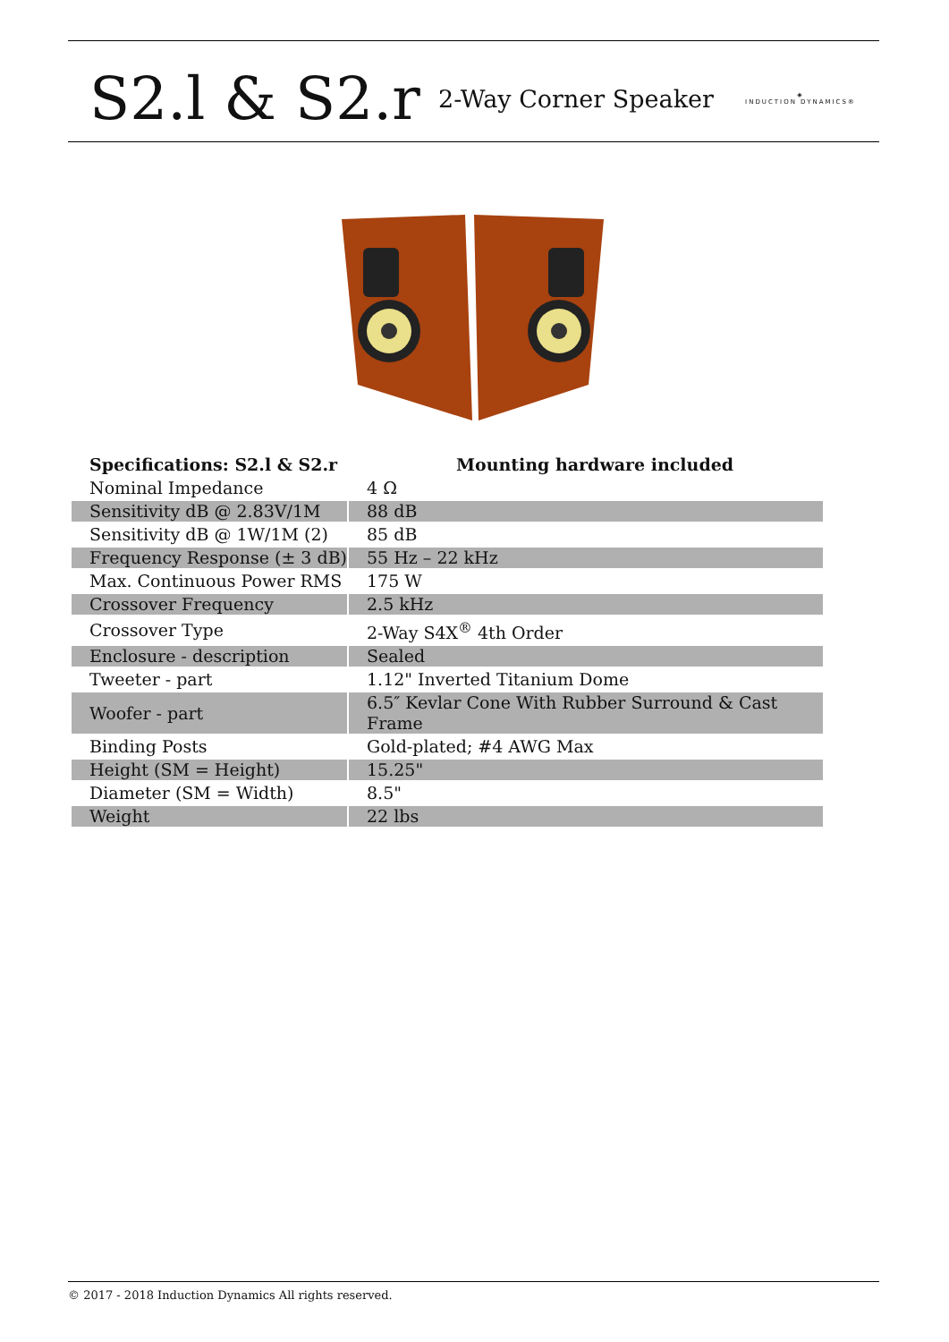S2.l & S2.r
2-Way Corner Speaker
◈
INDUCTION DYNAMICS®
| Specifications: S2.l & S2.r | Mounting hardware included |
| --- | --- |
| Nominal Impedance | 4 Ω |
| Sensitivity dB @ 2.83V/1M | 88 dB |
| Sensitivity dB @ 1W/1M (2) | 85 dB |
| Frequency Response (± 3 dB) | 55 Hz – 22 kHz |
| Max. Continuous Power RMS | 175 W |
| Crossover Frequency | 2.5 kHz |
| Crossover Type | 2-Way S4X<sup>®</sup> 4th Order |
| Enclosure - description | Sealed |
| Tweeter - part | 1.12" Inverted Titanium Dome |
| Woofer - part | 6.5″ Kevlar Cone With Rubber Surround & Cast Frame |
| Binding Posts | Gold-plated; #4 AWG Max |
| Height (SM = Height) | 15.25" |
| Diameter (SM = Width) | 8.5" |
| Weight | 22 lbs |
© 2017 - 2018 Induction Dynamics All rights reserved.